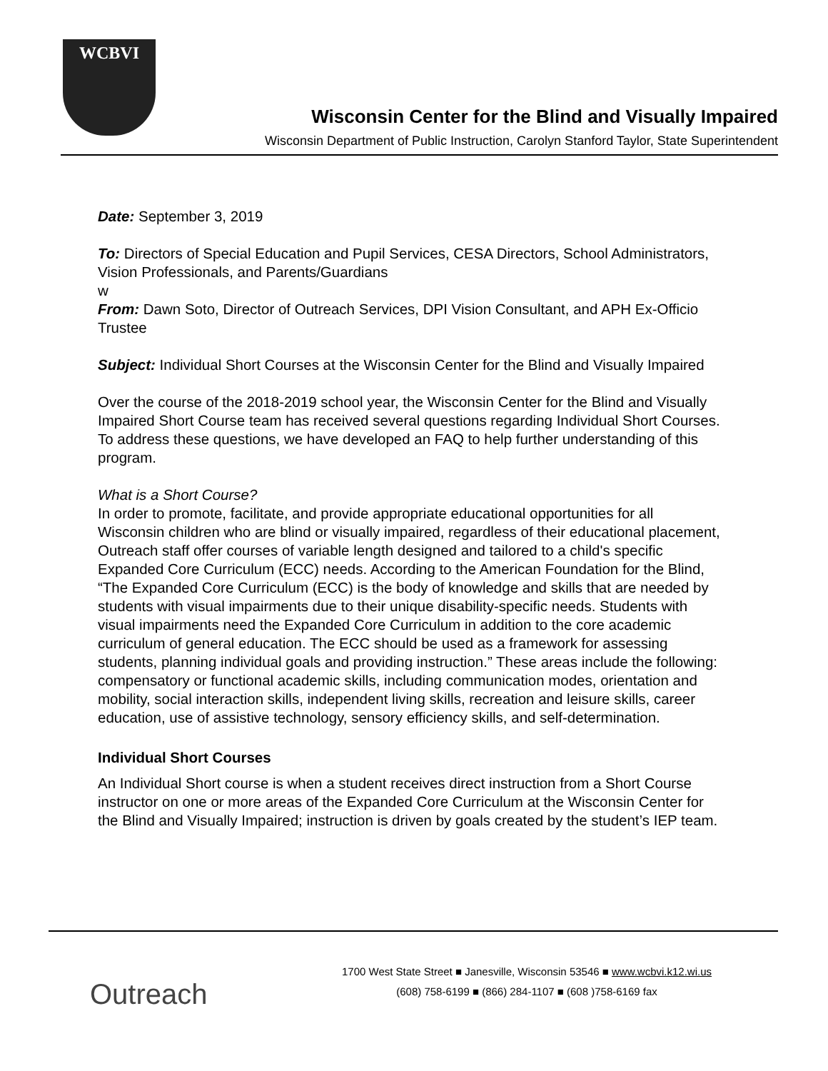WCBVI
Wisconsin Center for the Blind and Visually Impaired
Wisconsin Department of Public Instruction, Carolyn Stanford Taylor, State Superintendent
Date: September 3, 2019
To: Directors of Special Education and Pupil Services, CESA Directors, School Administrators, Vision Professionals, and Parents/Guardians
w
From: Dawn Soto, Director of Outreach Services, DPI Vision Consultant, and APH Ex-Officio Trustee
Subject: Individual Short Courses at the Wisconsin Center for the Blind and Visually Impaired
Over the course of the 2018-2019 school year, the Wisconsin Center for the Blind and Visually Impaired Short Course team has received several questions regarding Individual Short Courses. To address these questions, we have developed an FAQ to help further understanding of this program.
What is a Short Course?
In order to promote, facilitate, and provide appropriate educational opportunities for all Wisconsin children who are blind or visually impaired, regardless of their educational placement, Outreach staff offer courses of variable length designed and tailored to a child's specific Expanded Core Curriculum (ECC) needs. According to the American Foundation for the Blind, “The Expanded Core Curriculum (ECC) is the body of knowledge and skills that are needed by students with visual impairments due to their unique disability-specific needs. Students with visual impairments need the Expanded Core Curriculum in addition to the core academic curriculum of general education. The ECC should be used as a framework for assessing students, planning individual goals and providing instruction.” These areas include the following: compensatory or functional academic skills, including communication modes, orientation and mobility, social interaction skills, independent living skills, recreation and leisure skills, career education, use of assistive technology, sensory efficiency skills, and self-determination.
Individual Short Courses
An Individual Short course is when a student receives direct instruction from a Short Course instructor on one or more areas of the Expanded Core Curriculum at the Wisconsin Center for the Blind and Visually Impaired; instruction is driven by goals created by the student’s IEP team.
Outreach
1700 West State Street ■ Janesville, Wisconsin 53546 ■ www.wcbvi.k12.wi.us
(608) 758-6199 ■ (866) 284-1107 ■ (608 )758-6169 fax